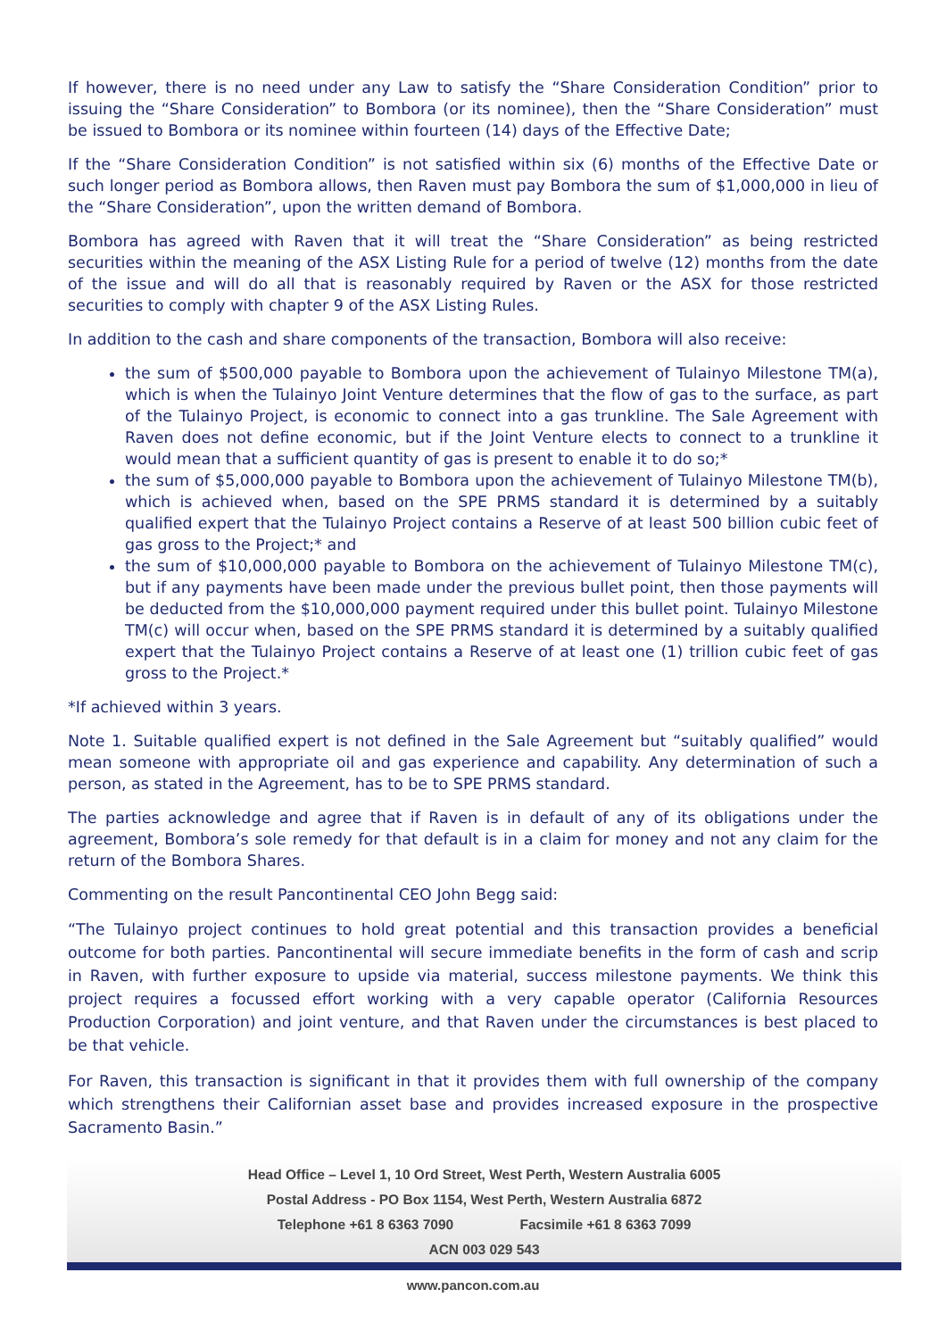If however, there is no need under any Law to satisfy the “Share Consideration Condition” prior to issuing the “Share Consideration” to Bombora (or its nominee), then the “Share Consideration” must be issued to Bombora or its nominee within fourteen (14) days of the Effective Date;
If the “Share Consideration Condition” is not satisfied within six (6) months of the Effective Date or such longer period as Bombora allows, then Raven must pay Bombora the sum of $1,000,000 in lieu of the “Share Consideration”, upon the written demand of Bombora.
Bombora has agreed with Raven that it will treat the “Share Consideration” as being restricted securities within the meaning of the ASX Listing Rule for a period of twelve (12) months from the date of the issue and will do all that is reasonably required by Raven or the ASX for those restricted securities to comply with chapter 9 of the ASX Listing Rules.
In addition to the cash and share components of the transaction, Bombora will also receive:
the sum of $500,000 payable to Bombora upon the achievement of Tulainyo Milestone TM(a), which is when the Tulainyo Joint Venture determines that the flow of gas to the surface, as part of the Tulainyo Project, is economic to connect into a gas trunkline. The Sale Agreement with Raven does not define economic, but if the Joint Venture elects to connect to a trunkline it would mean that a sufficient quantity of gas is present to enable it to do so;*
the sum of $5,000,000 payable to Bombora upon the achievement of Tulainyo Milestone TM(b), which is achieved when, based on the SPE PRMS standard it is determined by a suitably qualified expert that the Tulainyo Project contains a Reserve of at least 500 billion cubic feet of gas gross to the Project;* and
the sum of $10,000,000 payable to Bombora on the achievement of Tulainyo Milestone TM(c), but if any payments have been made under the previous bullet point, then those payments will be deducted from the $10,000,000 payment required under this bullet point. Tulainyo Milestone TM(c) will occur when, based on the SPE PRMS standard it is determined by a suitably qualified expert that the Tulainyo Project contains a Reserve of at least one (1) trillion cubic feet of gas gross to the Project.*
*If achieved within 3 years.
Note 1. Suitable qualified expert is not defined in the Sale Agreement but “suitably qualified” would mean someone with appropriate oil and gas experience and capability. Any determination of such a person, as stated in the Agreement, has to be to SPE PRMS standard.
The parties acknowledge and agree that if Raven is in default of any of its obligations under the agreement, Bombora’s sole remedy for that default is in a claim for money and not any claim for the return of the Bombora Shares.
Commenting on the result Pancontinental CEO John Begg said:
“The Tulainyo project continues to hold great potential and this transaction provides a beneficial outcome for both parties. Pancontinental will secure immediate benefits in the form of cash and scrip in Raven, with further exposure to upside via material, success milestone payments. We think this project requires a focussed effort working with a very capable operator (California Resources Production Corporation) and joint venture, and that Raven under the circumstances is best placed to be that vehicle.
For Raven, this transaction is significant in that it provides them with full ownership of the company which strengthens their Californian asset base and provides increased exposure in the prospective Sacramento Basin.”
Head Office – Level 1, 10 Ord Street, West Perth, Western Australia 6005
Postal Address - PO Box 1154, West Perth, Western Australia 6872
Telephone +61 8 6363 7090 Facsimile +61 8 6363 7099
ACN 003 029 543
www.pancon.com.au